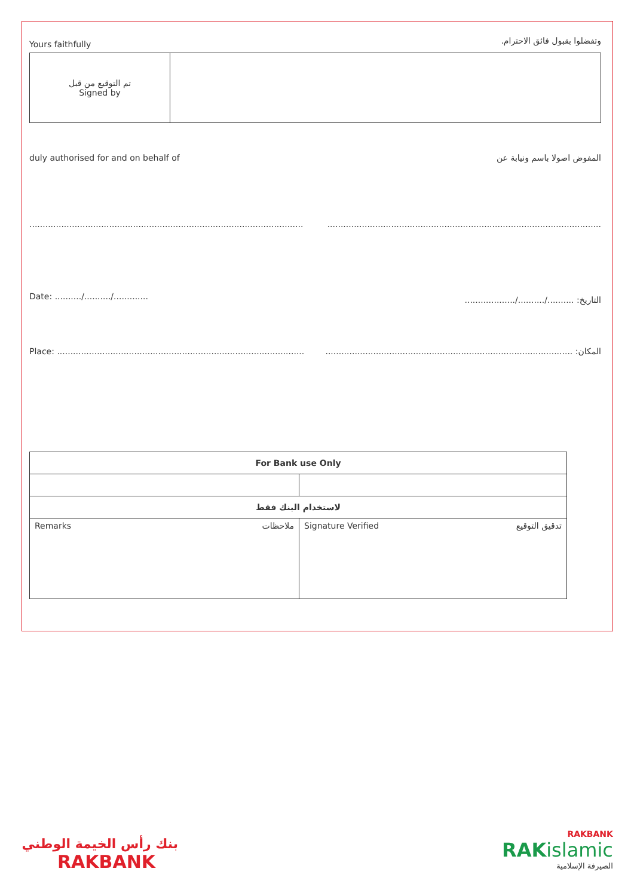Yours faithfully وتفضلوا بقبول فائق الاحترام.
| تم التوقيع من قبل Signed by | |
duly authorised for and on behalf of المفوض اصولا باسم ونيابة عن
..............................................................................................................................................................................................................
Date: ........../........../............. التاريخ: ........../........../...................
Place: ............................................................................................. المكان: .............................................................................................
| For Bank use Only | |
| لاستخدام البنك فقط | |
| Remarks ملاحظات | Signature Verified تدقيق التوقيع |
بنك رأس الخيمة الوطني
RAKBANK
RAKBANK
RAKislamic
الصيرفة الإسلامية